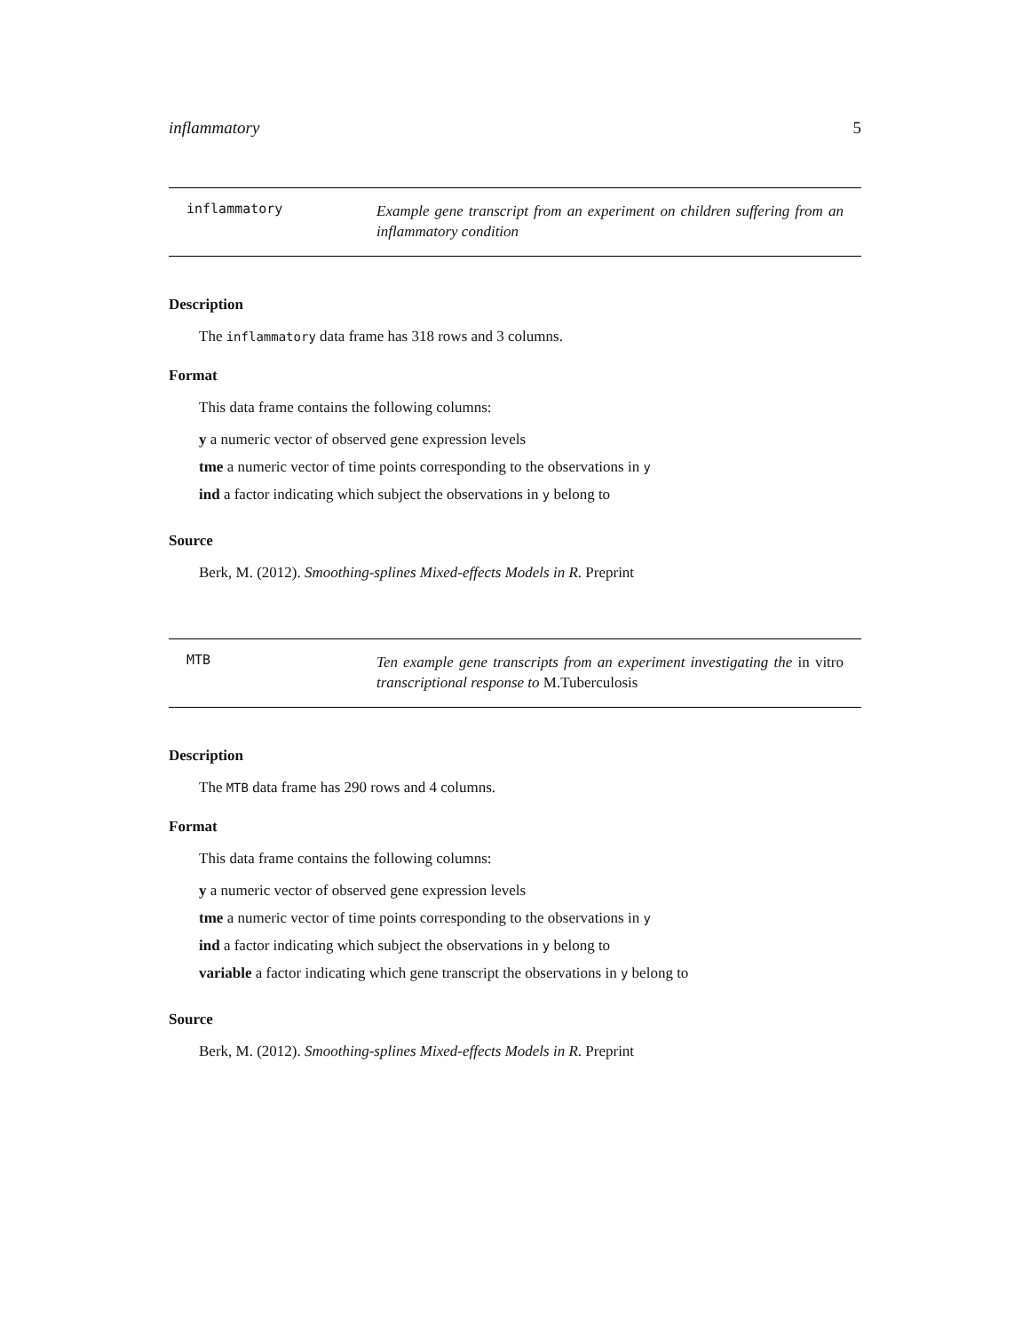inflammatory 5
inflammatory
Example gene transcript from an experiment on children suffering from an inflammatory condition
Description
The inflammatory data frame has 318 rows and 3 columns.
Format
This data frame contains the following columns:
y a numeric vector of observed gene expression levels
tme a numeric vector of time points corresponding to the observations in y
ind a factor indicating which subject the observations in y belong to
Source
Berk, M. (2012). Smoothing-splines Mixed-effects Models in R. Preprint
MTB
Ten example gene transcripts from an experiment investigating the in vitro transcriptional response to M.Tuberculosis
Description
The MTB data frame has 290 rows and 4 columns.
Format
This data frame contains the following columns:
y a numeric vector of observed gene expression levels
tme a numeric vector of time points corresponding to the observations in y
ind a factor indicating which subject the observations in y belong to
variable a factor indicating which gene transcript the observations in y belong to
Source
Berk, M. (2012). Smoothing-splines Mixed-effects Models in R. Preprint